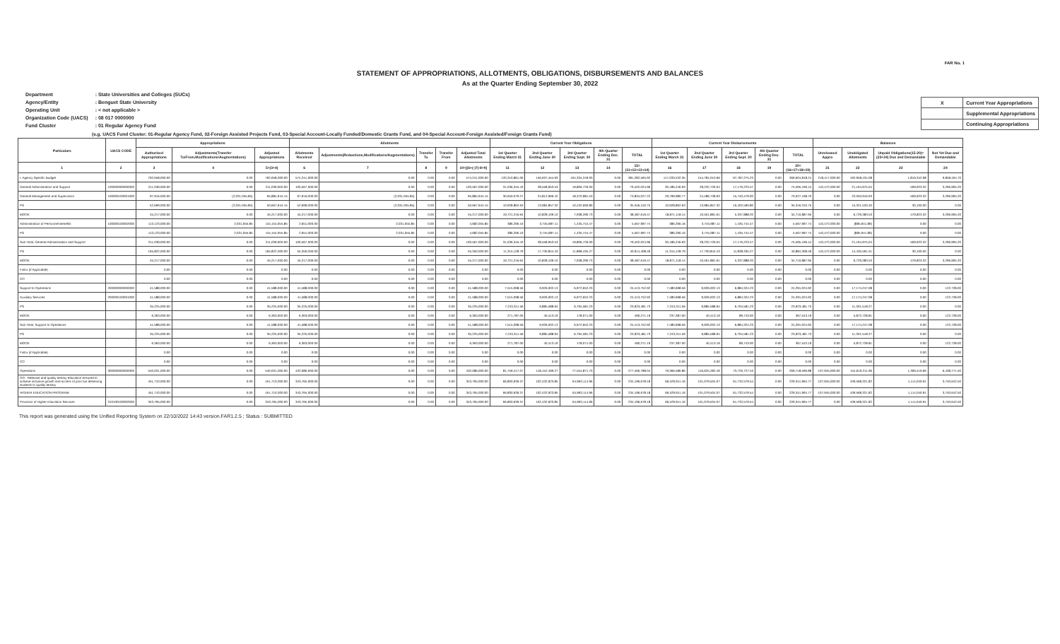FAR No. 1
STATEMENT OF APPROPRIATIONS, ALLOTMENTS, OBLIGATIONS, DISBURSEMENTS AND BALANCES
As at the Quarter Ending September 30, 2022
| Department | : State Universities and Colleges (SUCs) |
| Agency/Entity | : Benguet State University |
| Operating Unit | : < not applicable > |
| Organization Code (UACS) | : 08 017 0000000 |
| Fund Cluster | : 01 Regular Agency Fund |
| X | Current Year Appropriations |
| | Supplemental Appropriations |
| | Continuing Appropriations |
(e.g. UACS Fund Cluster: 01-Regular Agency Fund, 02-Foreign Assisted Projects Fund, 03-Special Account-Locally Funded/Domestic Grants Fund, and 04-Special Account-Foreign Assisted/Foreign Grants Fund)
| Particulars | UACS CODE | Appropriations | | | Allotments | | | | | Current Year Obligations | | | | | Current Year Disbursements | | | | | Balances | | | |
| --- | --- | --- | --- | --- | --- | --- | --- | --- | --- | --- | --- | --- | --- | --- | --- | --- | --- | --- | --- | --- | --- | --- | --- |
| | | Authorized Appropriations | Adjustments(Transfer To/From,Modifications/Augmentations) | Adjusted Appropriations | Allotments Received | Adjustments(Reductions,Modifications/Augmentations) | Transfer To | Transfer From | Adjusted Total Allotments | 1st Quarter Ending March 31 | 2nd Quarter Ending June 30 | 3rd Quarter Ending Sept. 30 | 4th Quarter Ending Dec. 31 | TOTAL | 1st Quarter Ending March 31 | 2nd Quarter Ending June 30 | 3rd Quarter Ending Sept. 30 | 4th Quarter Ending Dec. 31 | TOTAL | Unreleased Appro | Unobligated Allotments | Unpaid Obligations(15-20)=(23+24) Due and Demandable | Not Yet Due and Demandable |
| 1 | 2 | 3 | 4 | 5=(3+4) | 6 | 7 | 8 | 9 | 10=[(6+(-)7)-8+9] | 11 | 12 | 13 | 14 | 15=(11+12+13+14) | 16 | 17 | 18 | 19 | 20=(16+17+18+19) | 21 | 22 | 23 | 24 |
| I. Agency Specific Budget | | 792,658,000.00 | 0.00 | 792,658,000.00 | 574,241,000.00 | 0.00 | 0.00 | 0.00 | 574,241,000.00 | 120,310,861.06 | 156,637,454.93 | 104,334,249.93 | 0.00 | 381,282,565.92 | 117,033,532.35 | 154,784,010.66 | 97,787,275.23 | 0.00 | 369,604,818.24 | 218,417,000.00 | 192,958,434.08 | 1,819,342.98 | 9,858,404.70 |
| General Administration and Support | 100000000000000 | 211,039,000.00 | 0.00 | 211,039,000.00 | 100,567,000.00 | 0.00 | 0.00 | 0.00 | 100,567,000.00 | 31,036,345.43 | 28,558,953.53 | 19,806,726.00 | 0.00 | 79,402,024.96 | 30,186,246.93 | 28,232,726.04 | 17,176,223.47 | 0.00 | 75,595,196.44 | 110,472,000.00 | 21,164,975.04 | 509,923.32 | 3,296,905.20 |
| General Management and Supervision | 100000100001000 | 97,916,000.00 | (2,031,055.85) | 95,884,944.15 | 97,916,000.00 | (2,031,055.85) | 0.00 | 0.00 | 95,884,944.15 | 30,650,079.27 | 24,812,966.42 | 18,370,981.53 | 0.00 | 73,834,027.22 | 29,799,980.77 | 24,486,738.93 | 15,740,479.00 | 0.00 | 70,027,198.70 | 0.00 | 22,050,916.93 | 509,923.32 | 3,296,905.20 |
| PS | | 52,699,000.00 | (2,031,055.85) | 50,667,944.15 | 52,699,000.00 | (2,031,055.85) | 0.00 | 0.00 | 50,667,944.15 | 10,928,862.63 | 13,984,857.32 | 10,432,690.80 | 0.00 | 35,346,410.75 | 10,928,862.63 | 13,984,857.32 | 10,402,590.80 | 0.00 | 35,316,310.75 | 0.00 | 15,321,533.40 | 30,100.00 | 0.00 |
| MOOE | | 45,217,000.00 | 0.00 | 45,217,000.00 | 45,217,000.00 | 0.00 | 0.00 | 0.00 | 45,217,000.00 | 19,721,216.64 | 10,828,109.10 | 7,938,290.73 | 0.00 | 38,487,616.47 | 18,871,118.14 | 10,501,881.61 | 5,337,888.20 | 0.00 | 34,710,887.95 | 0.00 | 6,729,383.53 | 479,823.32 | 3,296,905.20 |
| Administration of Personnel Benefits | 100000100002000 | 113,123,000.00 | 2,031,055.85 | 115,154,055.85 | 2,651,000.00 | 2,031,055.85 | 0.00 | 0.00 | 4,682,055.85 | 386,266.16 | 3,745,987.11 | 1,435,744.47 | 0.00 | 5,567,997.74 | 386,266.16 | 3,745,987.11 | 1,435,744.47 | 0.00 | 5,567,997.74 | 110,472,000.00 | (885,941.89) | 0.00 | 0.00 |
| PS | | 113,123,000.00 | 2,031,055.85 | 115,154,055.85 | 2,651,000.00 | 2,031,055.85 | 0.00 | 0.00 | 4,682,055.85 | 386,266.16 | 3,745,987.11 | 1,435,744.47 | 0.00 | 5,567,997.74 | 386,266.16 | 3,745,987.11 | 1,435,744.47 | 0.00 | 5,567,997.74 | 110,472,000.00 | (885,941.89) | 0.00 | 0.00 |
| Sub-Total, General Administration and Support | | 211,039,000.00 | 0.00 | 211,039,000.00 | 100,567,000.00 | 0.00 | 0.00 | 0.00 | 100,567,000.00 | 31,036,345.43 | 28,558,953.53 | 19,806,726.00 | 0.00 | 79,402,024.96 | 30,186,246.93 | 28,232,726.04 | 17,176,223.47 | 0.00 | 75,595,196.44 | 110,472,000.00 | 21,164,975.04 | 509,923.32 | 3,296,905.20 |
| PS | | 165,822,000.00 | 0.00 | 165,822,000.00 | 55,350,000.00 | 0.00 | 0.00 | 0.00 | 55,350,000.00 | 11,315,128.79 | 17,730,844.43 | 11,868,435.27 | 0.00 | 40,914,408.49 | 11,315,128.79 | 17,730,844.43 | 11,838,335.27 | 0.00 | 40,884,308.49 | 110,472,000.00 | 14,435,591.51 | 30,100.00 | 0.00 |
| MOOE | | 45,217,000.00 | 0.00 | 45,217,000.00 | 45,217,000.00 | 0.00 | 0.00 | 0.00 | 45,217,000.00 | 19,721,216.64 | 10,828,109.10 | 7,938,290.73 | 0.00 | 38,487,616.47 | 18,871,118.14 | 10,501,881.61 | 5,337,888.20 | 0.00 | 34,710,887.95 | 0.00 | 6,729,383.53 | 479,823.32 | 3,296,905.20 |
| FinEx (if Applicable) | | 0.00 | 0.00 | 0.00 | 0.00 | 0.00 | 0.00 | 0.00 | 0.00 | 0.00 | 0.00 | 0.00 | 0.00 | 0.00 | 0.00 | 0.00 | 0.00 | 0.00 | 0.00 | 0.00 | 0.00 | 0.00 | 0.00 |
| CO | | 0.00 | 0.00 | 0.00 | 0.00 | 0.00 | 0.00 | 0.00 | 0.00 | 0.00 | 0.00 | 0.00 | 0.00 | 0.00 | 0.00 | 0.00 | 0.00 | 0.00 | 0.00 | 0.00 | 0.00 | 0.00 | 0.00 |
| Support to Operations | 200000000000000 | 41,588,000.00 | 0.00 | 41,588,000.00 | 41,588,000.00 | 0.00 | 0.00 | 0.00 | 41,588,000.00 | 7,515,098.56 | 9,926,002.13 | 6,972,652.23 | 0.00 | 24,413,752.92 | 7,480,698.56 | 9,926,002.13 | 6,884,324.23 | 0.00 | 24,291,024.92 | 0.00 | 17,174,247.08 | 0.00 | 122,728.00 |
| Auxiliary Services | 200000100001000 | 41,588,000.00 | 0.00 | 41,588,000.00 | 41,588,000.00 | 0.00 | 0.00 | 0.00 | 41,588,000.00 | 7,515,098.56 | 9,926,002.13 | 6,972,652.23 | 0.00 | 24,413,752.92 | 7,480,698.56 | 9,926,002.13 | 6,884,324.23 | 0.00 | 24,291,024.92 | 0.00 | 17,174,247.08 | 0.00 | 122,728.00 |
| PS | | 35,225,000.00 | 0.00 | 35,225,000.00 | 35,225,000.00 | 0.00 | 0.00 | 0.00 | 35,225,000.00 | 7,243,311.56 | 9,885,588.94 | 6,794,581.23 | 0.00 | 23,923,481.73 | 7,243,311.56 | 9,885,588.94 | 6,794,581.23 | 0.00 | 23,923,481.73 | 0.00 | 11,301,518.27 | 0.00 | 0.00 |
| MOOE | | 6,363,000.00 | 0.00 | 6,363,000.00 | 6,363,000.00 | 0.00 | 0.00 | 0.00 | 6,363,000.00 | 271,787.00 | 40,413.19 | 178,071.00 | 0.00 | 490,271.19 | 237,387.00 | 40,413.19 | 89,743.00 | 0.00 | 367,543.19 | 0.00 | 5,872,728.81 | 0.00 | 122,728.00 |
| Sub-Total, Support to Operations | | 41,588,000.00 | 0.00 | 41,588,000.00 | 41,588,000.00 | 0.00 | 0.00 | 0.00 | 41,588,000.00 | 7,515,098.56 | 9,926,002.13 | 6,972,652.23 | 0.00 | 24,413,752.92 | 7,480,698.56 | 9,926,002.13 | 6,884,324.23 | 0.00 | 24,291,024.92 | 0.00 | 17,174,247.08 | 0.00 | 122,728.00 |
| PS | | 35,225,000.00 | 0.00 | 35,225,000.00 | 35,225,000.00 | 0.00 | 0.00 | 0.00 | 35,225,000.00 | 7,243,311.56 | 9,885,588.94 | 6,794,581.23 | 0.00 | 23,923,481.73 | 7,243,311.56 | 9,885,588.94 | 6,794,581.23 | 0.00 | 23,923,481.73 | 0.00 | 11,301,518.27 | 0.00 | 0.00 |
| MOOE | | 6,363,000.00 | 0.00 | 6,363,000.00 | 6,363,000.00 | 0.00 | 0.00 | 0.00 | 6,363,000.00 | 271,787.00 | 40,413.19 | 178,071.00 | 0.00 | 490,271.19 | 237,387.00 | 40,413.19 | 89,743.00 | 0.00 | 367,543.19 | 0.00 | 5,872,728.81 | 0.00 | 122,728.00 |
| FinEx (if Applicable) | | 0.00 | 0.00 | 0.00 | 0.00 | 0.00 | 0.00 | 0.00 | 0.00 | 0.00 | 0.00 | 0.00 | 0.00 | 0.00 | 0.00 | 0.00 | 0.00 | 0.00 | 0.00 | 0.00 | 0.00 | 0.00 | 0.00 |
| CO | | 0.00 | 0.00 | 0.00 | 0.00 | 0.00 | 0.00 | 0.00 | 0.00 | 0.00 | 0.00 | 0.00 | 0.00 | 0.00 | 0.00 | 0.00 | 0.00 | 0.00 | 0.00 | 0.00 | 0.00 | 0.00 | 0.00 |
| Operations | 300000000000000 | 540,031,000.00 | 0.00 | 540,031,000.00 | 432,086,000.00 | 0.00 | 0.00 | 0.00 | 432,086,000.00 | 81,759,417.07 | 118,152,499.27 | 77,554,871.70 | 0.00 | 277,466,788.04 | 79,366,586.86 | 116,625,282.49 | 73,726,727.53 | 0.00 | 269,718,596.88 | 107,945,000.00 | 154,619,211.96 | 1,309,419.66 | 6,438,771.50 |
| OO : Relevant and quality tertiary education ensured to achieve inclusive growth and access of poor but deserving students to quality tertiary | | 451,710,000.00 | 0.00 | 451,710,000.00 | 343,765,000.00 | 0.00 | 0.00 | 0.00 | 343,765,000.00 | 66,800,639.37 | 102,432,923.85 | 64,963,114.96 | 0.00 | 234,196,678.18 | 66,529,911.16 | 101,079,504.07 | 61,732,579.54 | 0.00 | 229,341,994.77 | 107,945,000.00 | 109,568,321.82 | 1,114,040.91 | 3,740,642.50 |
| HIGHER EDUCATION PROGRAM | | 451,710,000.00 | 0.00 | 451,710,000.00 | 343,765,000.00 | 0.00 | 0.00 | 0.00 | 343,765,000.00 | 66,800,639.37 | 102,432,923.85 | 64,963,114.96 | 0.00 | 234,196,678.18 | 66,529,911.16 | 101,079,504.07 | 61,732,579.54 | 0.00 | 229,341,994.77 | 107,945,000.00 | 109,568,321.82 | 1,114,040.91 | 3,740,642.50 |
| Provision of Higher Education Services | 310100100002000 | 343,765,000.00 | 0.00 | 343,765,000.00 | 343,765,000.00 | 0.00 | 0.00 | 0.00 | 343,765,000.00 | 66,800,639.37 | 102,432,923.85 | 64,963,114.96 | 0.00 | 234,196,678.18 | 66,529,911.16 | 101,079,504.07 | 61,732,579.54 | 0.00 | 229,341,994.77 | 0.00 | 109,568,321.82 | 1,114,040.91 | 3,740,642.50 |
This report was generated using the Unified Reporting System on 22/10/2022 14:43 version.FAR1.2.5 ; Status : SUBMITTED